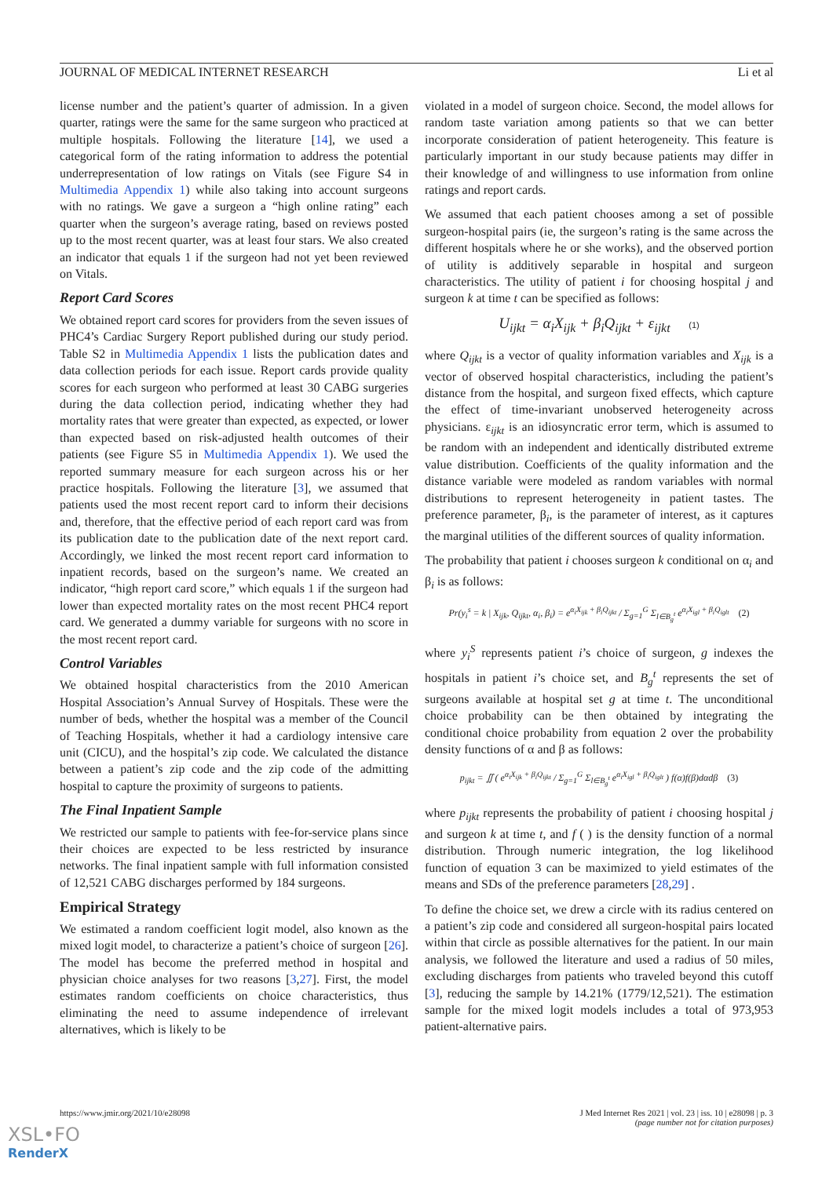JOURNAL OF MEDICAL INTERNET RESEARCH Li et al
license number and the patient’s quarter of admission. In a given quarter, ratings were the same for the same surgeon who practiced at multiple hospitals. Following the literature [14], we used a categorical form of the rating information to address the potential underrepresentation of low ratings on Vitals (see Figure S4 in Multimedia Appendix 1) while also taking into account surgeons with no ratings. We gave a surgeon a “high online rating” each quarter when the surgeon’s average rating, based on reviews posted up to the most recent quarter, was at least four stars. We also created an indicator that equals 1 if the surgeon had not yet been reviewed on Vitals.
Report Card Scores
We obtained report card scores for providers from the seven issues of PHC4’s Cardiac Surgery Report published during our study period. Table S2 in Multimedia Appendix 1 lists the publication dates and data collection periods for each issue. Report cards provide quality scores for each surgeon who performed at least 30 CABG surgeries during the data collection period, indicating whether they had mortality rates that were greater than expected, as expected, or lower than expected based on risk-adjusted health outcomes of their patients (see Figure S5 in Multimedia Appendix 1). We used the reported summary measure for each surgeon across his or her practice hospitals. Following the literature [3], we assumed that patients used the most recent report card to inform their decisions and, therefore, that the effective period of each report card was from its publication date to the publication date of the next report card. Accordingly, we linked the most recent report card information to inpatient records, based on the surgeon’s name. We created an indicator, “high report card score,” which equals 1 if the surgeon had lower than expected mortality rates on the most recent PHC4 report card. We generated a dummy variable for surgeons with no score in the most recent report card.
Control Variables
We obtained hospital characteristics from the 2010 American Hospital Association’s Annual Survey of Hospitals. These were the number of beds, whether the hospital was a member of the Council of Teaching Hospitals, whether it had a cardiology intensive care unit (CICU), and the hospital’s zip code. We calculated the distance between a patient’s zip code and the zip code of the admitting hospital to capture the proximity of surgeons to patients.
The Final Inpatient Sample
We restricted our sample to patients with fee-for-service plans since their choices are expected to be less restricted by insurance networks. The final inpatient sample with full information consisted of 12,521 CABG discharges performed by 184 surgeons.
Empirical Strategy
We estimated a random coefficient logit model, also known as the mixed logit model, to characterize a patient’s choice of surgeon [26]. The model has become the preferred method in hospital and physician choice analyses for two reasons [3,27]. First, the model estimates random coefficients on choice characteristics, thus eliminating the need to assume independence of irrelevant alternatives, which is likely to be
violated in a model of surgeon choice. Second, the model allows for random taste variation among patients so that we can better incorporate consideration of patient heterogeneity. This feature is particularly important in our study because patients may differ in their knowledge of and willingness to use information from online ratings and report cards.
We assumed that each patient chooses among a set of possible surgeon-hospital pairs (ie, the surgeon’s rating is the same across the different hospitals where he or she works), and the observed portion of utility is additively separable in hospital and surgeon characteristics. The utility of patient i for choosing hospital j and surgeon k at time t can be specified as follows:
U<sub>ijkt</sub> = α<sub>i</sub>X<sub>ijk</sub> + β<sub>i</sub>Q<sub>ijkt</sub> + ε<sub>ijkt</sub> (1)
where Q<sub>ijkt</sub> is a vector of quality information variables and X<sub>ijk</sub> is a vector of observed hospital characteristics, including the patient’s distance from the hospital, and surgeon fixed effects, which capture the effect of time-invariant unobserved heterogeneity across physicians. ε<sub>ijkt</sub> is an idiosyncratic error term, which is assumed to be random with an independent and identically distributed extreme value distribution. Coefficients of the quality information and the distance variable were modeled as random variables with normal distributions to represent heterogeneity in patient tastes. The preference parameter, β<sub>i</sub>, is the parameter of interest, as it captures the marginal utilities of the different sources of quality information.
The probability that patient i chooses surgeon k conditional on α<sub>i</sub> and β<sub>i</sub> is as follows:
Pr(y<sub>i</sub><sup>s</sup> = k | X<sub>ijk</sub>, Q<sub>ijkt</sub>, α<sub>i</sub>, β<sub>i</sub>) = e<sup>α<sub>i</sub>X<sub>ijk</sub> + β<sub>i</sub>Q<sub>ijkt</sub></sup> / Σ<sub>g=1</sub><sup>G</sup> Σ<sub>l∈B<sub>g</sub><sup>t</sup></sub> e<sup>α<sub>i</sub>X<sub>igl</sub> + β<sub>i</sub>Q<sub>iglt</sub></sup> (2)
where y<sub>i</sub><sup>S</sup> represents patient i’s choice of surgeon, g indexes the hospitals in patient i’s choice set, and B<sub>g</sub><sup>t</sup> represents the set of surgeons available at hospital set g at time t. The unconditional choice probability can be then obtained by integrating the conditional choice probability from equation 2 over the probability density functions of α and β as follows:
p<sub>ijkt</sub> = ∬ ( e<sup>α<sub>i</sub>X<sub>ijk</sub> + β<sub>i</sub>Q<sub>ijkt</sub></sup> / Σ<sub>g=1</sub><sup>G</sup> Σ<sub>l∈B<sub>g</sub><sup>t</sup></sub> e<sup>α<sub>i</sub>X<sub>igl</sub> + β<sub>i</sub>Q<sub>iglt</sub></sup> ) f(α)f(β)dαdβ (3)
where p<sub>ijkt</sub> represents the probability of patient i choosing hospital j and surgeon k at time t, and f ( ) is the density function of a normal distribution. Through numeric integration, the log likelihood function of equation 3 can be maximized to yield estimates of the means and SDs of the preference parameters [28,29] .
To define the choice set, we drew a circle with its radius centered on a patient’s zip code and considered all surgeon-hospital pairs located within that circle as possible alternatives for the patient. In our main analysis, we followed the literature and used a radius of 50 miles, excluding discharges from patients who traveled beyond this cutoff [3], reducing the sample by 14.21% (1779/12,521). The estimation sample for the mixed logit models includes a total of 973,953 patient-alternative pairs.
https://www.jmir.org/2021/10/e28098 J Med Internet Res 2021 | vol. 23 | iss. 10 | e28098 | p. 3
(page number not for citation purposes)
XSL•FO
RenderX